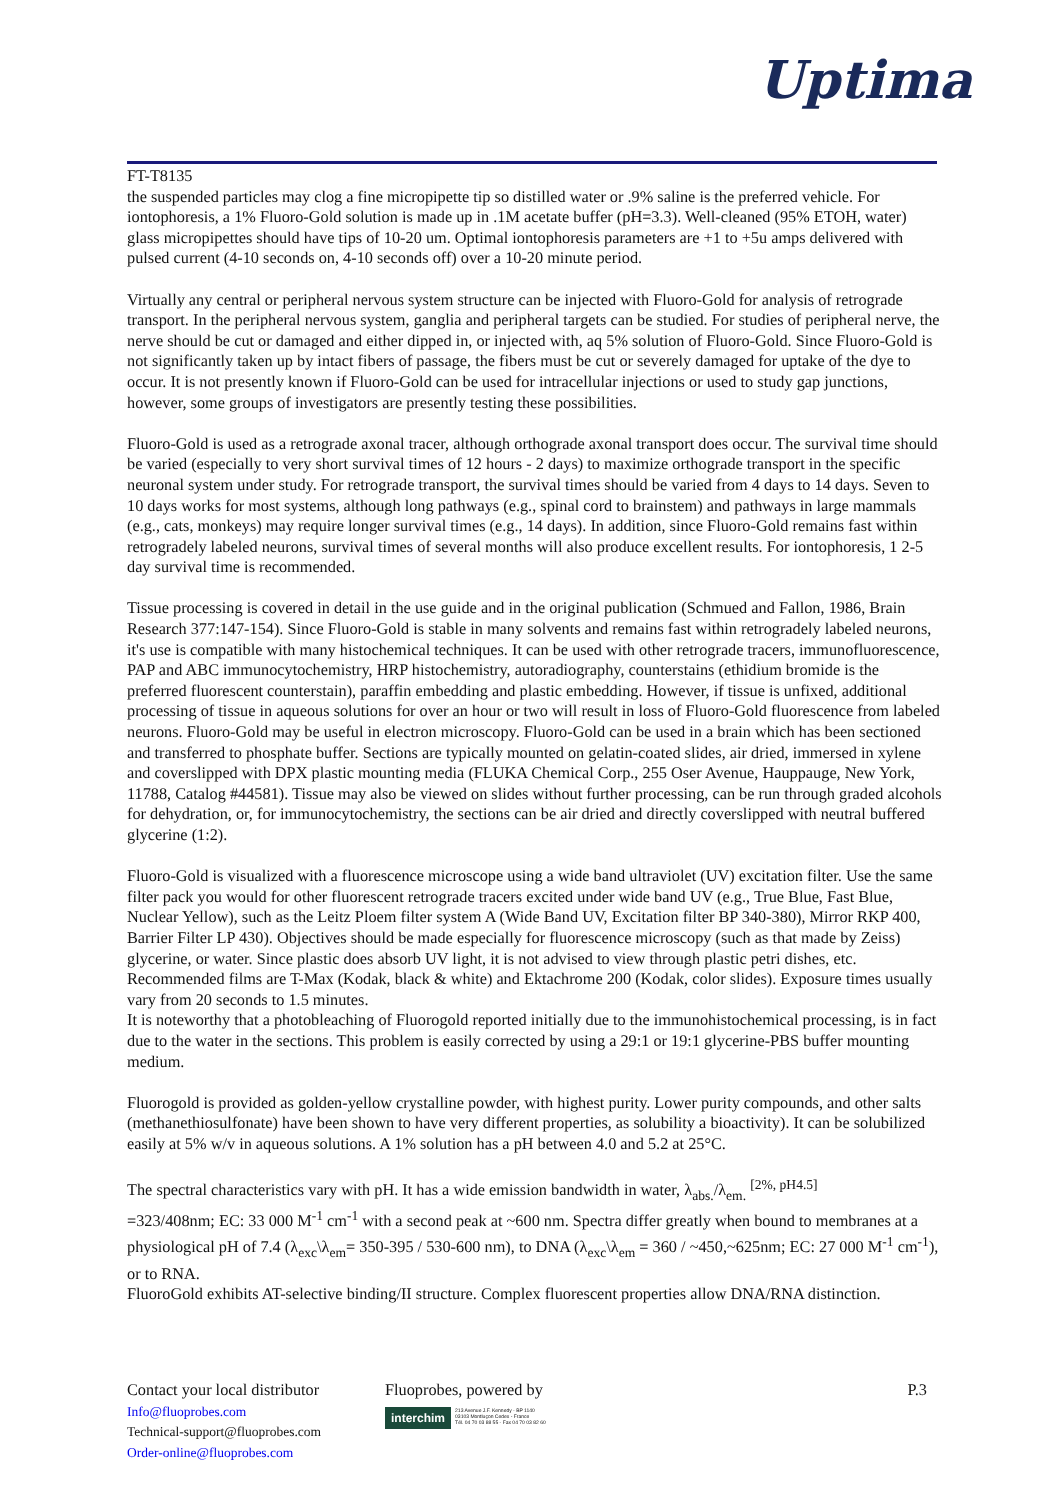Uptima
FT-T8135
the suspended particles may clog a fine micropipette tip so distilled water or .9% saline is the preferred vehicle. For iontophoresis, a 1% Fluoro-Gold solution is made up in .1M acetate buffer (pH=3.3). Well-cleaned (95% ETOH, water) glass micropipettes should have tips of 10-20 um. Optimal iontophoresis parameters are +1 to +5u amps delivered with pulsed current (4-10 seconds on, 4-10 seconds off) over a 10-20 minute period.
Virtually any central or peripheral nervous system structure can be injected with Fluoro-Gold for analysis of retrograde transport. In the peripheral nervous system, ganglia and peripheral targets can be studied. For studies of peripheral nerve, the nerve should be cut or damaged and either dipped in, or injected with, aq 5% solution of Fluoro-Gold. Since Fluoro-Gold is not significantly taken up by intact fibers of passage, the fibers must be cut or severely damaged for uptake of the dye to occur. It is not presently known if Fluoro-Gold can be used for intracellular injections or used to study gap junctions, however, some groups of investigators are presently testing these possibilities.
Fluoro-Gold is used as a retrograde axonal tracer, although orthograde axonal transport does occur. The survival time should be varied (especially to very short survival times of 12 hours - 2 days) to maximize orthograde transport in the specific neuronal system under study. For retrograde transport, the survival times should be varied from 4 days to 14 days. Seven to 10 days works for most systems, although long pathways (e.g., spinal cord to brainstem) and pathways in large mammals (e.g., cats, monkeys) may require longer survival times (e.g., 14 days). In addition, since Fluoro-Gold remains fast within retrogradely labeled neurons, survival times of several months will also produce excellent results. For iontophoresis, 1 2-5 day survival time is recommended.
Tissue processing is covered in detail in the use guide and in the original publication (Schmued and Fallon, 1986, Brain Research 377:147-154). Since Fluoro-Gold is stable in many solvents and remains fast within retrogradely labeled neurons, it's use is compatible with many histochemical techniques. It can be used with other retrograde tracers, immunofluorescence, PAP and ABC immunocytochemistry, HRP histochemistry, autoradiography, counterstains (ethidium bromide is the preferred fluorescent counterstain), paraffin embedding and plastic embedding. However, if tissue is unfixed, additional processing of tissue in aqueous solutions for over an hour or two will result in loss of Fluoro-Gold fluorescence from labeled neurons. Fluoro-Gold may be useful in electron microscopy. Fluoro-Gold can be used in a brain which has been sectioned and transferred to phosphate buffer. Sections are typically mounted on gelatin-coated slides, air dried, immersed in xylene and coverslipped with DPX plastic mounting media (FLUKA Chemical Corp., 255 Oser Avenue, Hauppauge, New York, 11788, Catalog #44581). Tissue may also be viewed on slides without further processing, can be run through graded alcohols for dehydration, or, for immunocytochemistry, the sections can be air dried and directly coverslipped with neutral buffered glycerine (1:2).
Fluoro-Gold is visualized with a fluorescence microscope using a wide band ultraviolet (UV) excitation filter. Use the same filter pack you would for other fluorescent retrograde tracers excited under wide band UV (e.g., True Blue, Fast Blue, Nuclear Yellow), such as the Leitz Ploem filter system A (Wide Band UV, Excitation filter BP 340-380), Mirror RKP 400, Barrier Filter LP 430). Objectives should be made especially for fluorescence microscopy (such as that made by Zeiss) glycerine, or water. Since plastic does absorb UV light, it is not advised to view through plastic petri dishes, etc. Recommended films are T-Max (Kodak, black & white) and Ektachrome 200 (Kodak, color slides). Exposure times usually vary from 20 seconds to 1.5 minutes.
It is noteworthy that a photobleaching of Fluorogold reported initially due to the immunohistochemical processing, is in fact due to the water in the sections. This problem is easily corrected by using a 29:1 or 19:1 glycerine-PBS buffer mounting medium.
Fluorogold is provided as golden-yellow crystalline powder, with highest purity. Lower purity compounds, and other salts (methanethiosulfonate) have been shown to have very different properties, as solubility a bioactivity). It can be solubilized easily at 5% w/v in aqueous solutions. A 1% solution has a pH between 4.0 and 5.2 at 25°C.
The spectral characteristics vary with pH. It has a wide emission bandwidth in water, λ<sub>abs.</sub>/λ<sub>em.</sub> <sup>[2%, pH4.5]</sup>
=323/408nm; EC: 33 000 M<sup>-1</sup> cm<sup>-1</sup> with a second peak at ~600 nm. Spectra differ greatly when bound to membranes at a physiological pH of 7.4 (λ<sub>exc</sub>\λ<sub>em</sub>= 350-395 / 530-600 nm), to DNA (λ<sub>exc</sub>\λ<sub>em</sub> = 360 / ~450,~625nm; EC: 27 000 M<sup>-1</sup> cm<sup>-1</sup>), or to RNA.
FluoroGold exhibits AT-selective binding/II structure. Complex fluorescent properties allow DNA/RNA distinction.
Contact your local distributor
Info@fluoprobes.com
Technical-support@fluoprobes.com
Order-online@fluoprobes.com
Fluoprobes, powered by
interchim 213 Avenue J.F. Kennedy - BP 1140
03103 Montluçon Cedex - France
Tél. 04 70 03 88 55 - Fax 04 70 03 82 60
P.3